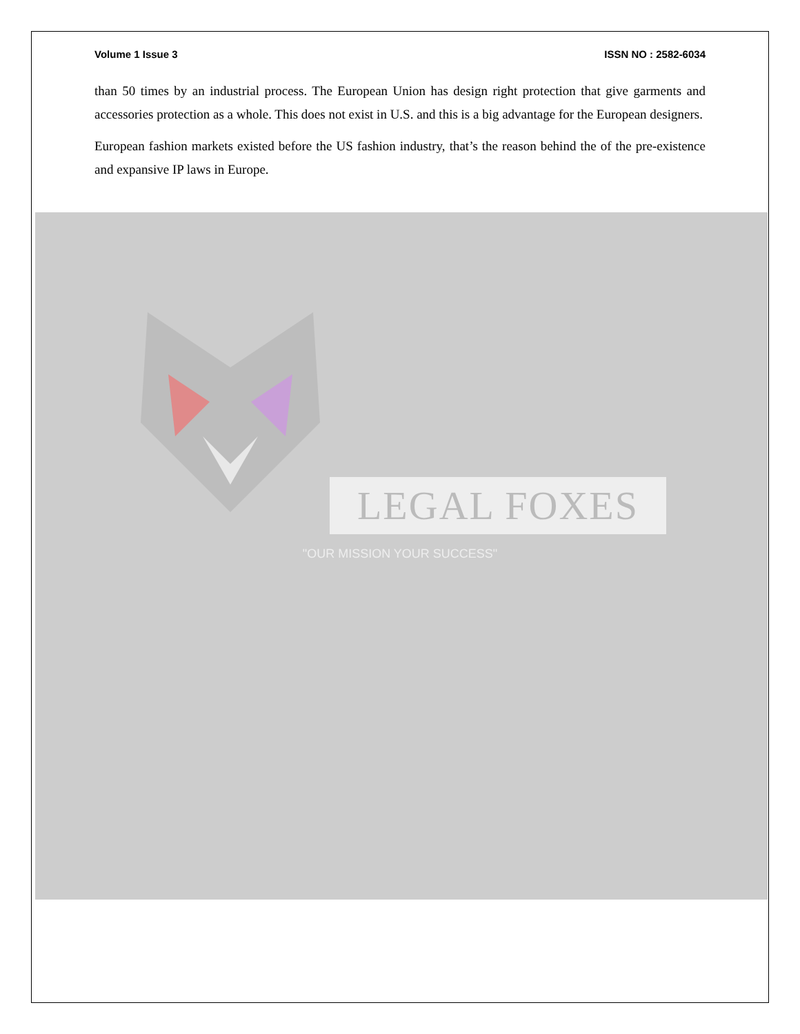Volume 1 Issue 3 ISSN NO : 2582-6034
than 50 times by an industrial process. The European Union has design right protection that give garments and accessories protection as a whole. This does not exist in U.S. and this is a big advantage for the European designers.
European fashion markets existed before the US fashion industry, that’s the reason behind the of the pre-existence and expansive IP laws in Europe.
LEGAL FOXES
"OUR MISSION YOUR SUCCESS"